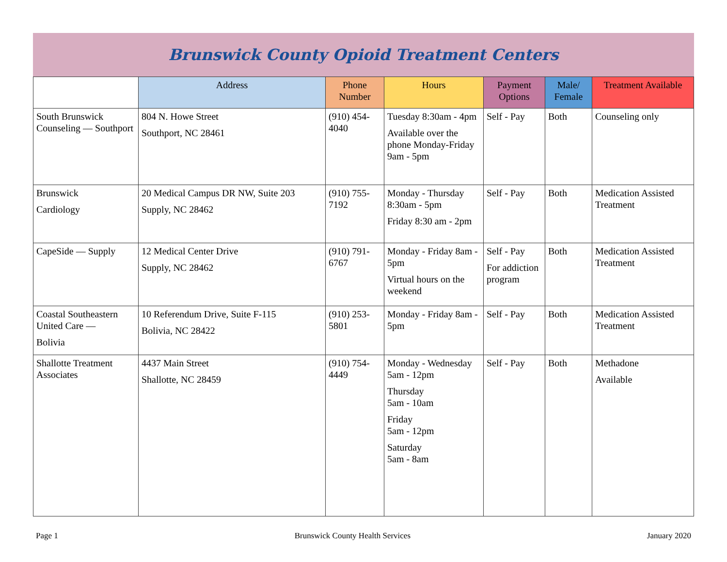Brunswick County Opioid Treatment Centers
| | Address | Phone Number | Hours | Payment Options | Male/ Female | Treatment Available |
| --- | --- | --- | --- | --- | --- | --- |
| South Brunswick Counseling — Southport | 804 N. Howe Street Southport, NC 28461 | (910) 454-4040 | Tuesday 8:30am - 4pm Available over the phone Monday-Friday 9am - 5pm | Self - Pay | Both | Counseling only |
| Brunswick Cardiology | 20 Medical Campus DR NW, Suite 203 Supply, NC 28462 | (910) 755-7192 | Monday - Thursday 8:30am - 5pm Friday 8:30 am - 2pm | Self - Pay | Both | Medication Assisted Treatment |
| CapeSide — Supply | 12 Medical Center Drive Supply, NC 28462 | (910) 791-6767 | Monday - Friday 8am - 5pm Virtual hours on the weekend | Self - Pay For addiction program | Both | Medication Assisted Treatment |
| Coastal Southeastern United Care — Bolivia | 10 Referendum Drive, Suite F-115 Bolivia, NC 28422 | (910) 253-5801 | Monday - Friday 8am - 5pm | Self - Pay | Both | Medication Assisted Treatment |
| Shallotte Treatment Associates | 4437 Main Street Shallotte, NC 28459 | (910) 754-4449 | Monday - Wednesday 5am - 12pm Thursday 5am - 10am Friday 5am - 12pm Saturday 5am - 8am | Self - Pay | Both | Methadone Available |
Page 1 Brunswick County Health Services January 2020